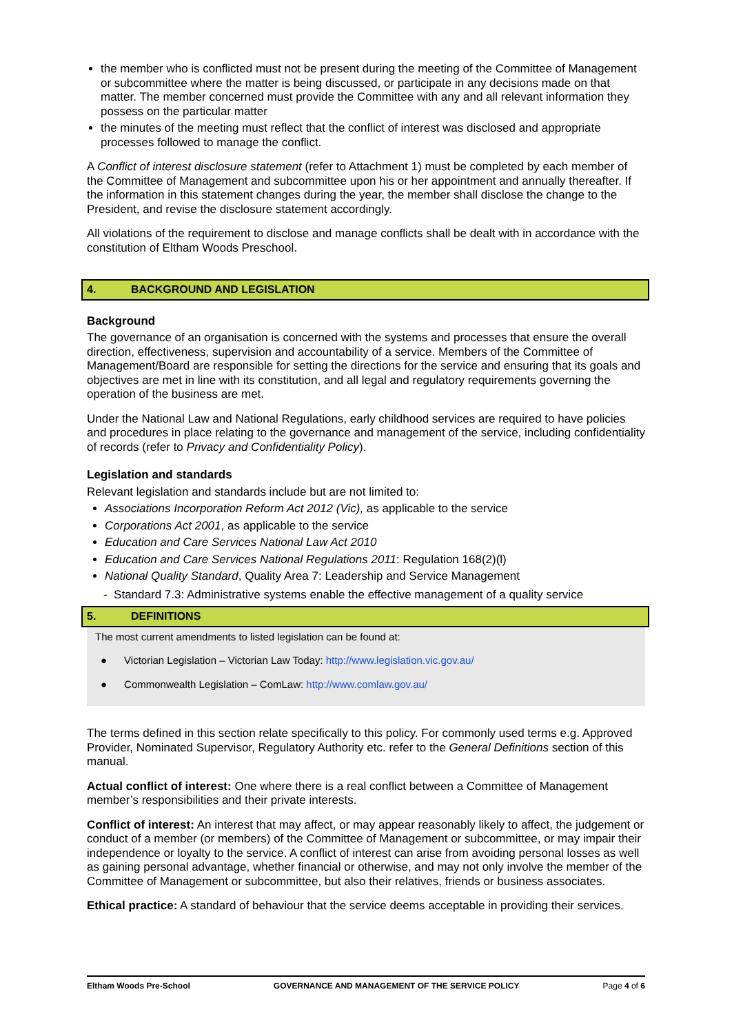the member who is conflicted must not be present during the meeting of the Committee of Management or subcommittee where the matter is being discussed, or participate in any decisions made on that matter. The member concerned must provide the Committee with any and all relevant information they possess on the particular matter
the minutes of the meeting must reflect that the conflict of interest was disclosed and appropriate processes followed to manage the conflict.
A Conflict of interest disclosure statement (refer to Attachment 1) must be completed by each member of the Committee of Management and subcommittee upon his or her appointment and annually thereafter. If the information in this statement changes during the year, the member shall disclose the change to the President, and revise the disclosure statement accordingly.
All violations of the requirement to disclose and manage conflicts shall be dealt with in accordance with the constitution of Eltham Woods Preschool.
4. BACKGROUND AND LEGISLATION
Background
The governance of an organisation is concerned with the systems and processes that ensure the overall direction, effectiveness, supervision and accountability of a service. Members of the Committee of Management/Board are responsible for setting the directions for the service and ensuring that its goals and objectives are met in line with its constitution, and all legal and regulatory requirements governing the operation of the business are met.
Under the National Law and National Regulations, early childhood services are required to have policies and procedures in place relating to the governance and management of the service, including confidentiality of records (refer to Privacy and Confidentiality Policy).
Legislation and standards
Relevant legislation and standards include but are not limited to:
Associations Incorporation Reform Act 2012 (Vic), as applicable to the service
Corporations Act 2001, as applicable to the service
Education and Care Services National Law Act 2010
Education and Care Services National Regulations 2011: Regulation 168(2)(l)
National Quality Standard, Quality Area 7: Leadership and Service Management
- Standard 7.3: Administrative systems enable the effective management of a quality service
5. DEFINITIONS
The most current amendments to listed legislation can be found at:
● Victorian Legislation – Victorian Law Today: http://www.legislation.vic.gov.au/
● Commonwealth Legislation – ComLaw: http://www.comlaw.gov.au/
The terms defined in this section relate specifically to this policy. For commonly used terms e.g. Approved Provider, Nominated Supervisor, Regulatory Authority etc. refer to the General Definitions section of this manual.
Actual conflict of interest: One where there is a real conflict between a Committee of Management member’s responsibilities and their private interests.
Conflict of interest: An interest that may affect, or may appear reasonably likely to affect, the judgement or conduct of a member (or members) of the Committee of Management or subcommittee, or may impair their independence or loyalty to the service. A conflict of interest can arise from avoiding personal losses as well as gaining personal advantage, whether financial or otherwise, and may not only involve the member of the Committee of Management or subcommittee, but also their relatives, friends or business associates.
Ethical practice: A standard of behaviour that the service deems acceptable in providing their services.
Eltham Woods Pre-School GOVERNANCE AND MANAGEMENT OF THE SERVICE POLICY Page 4 of 6